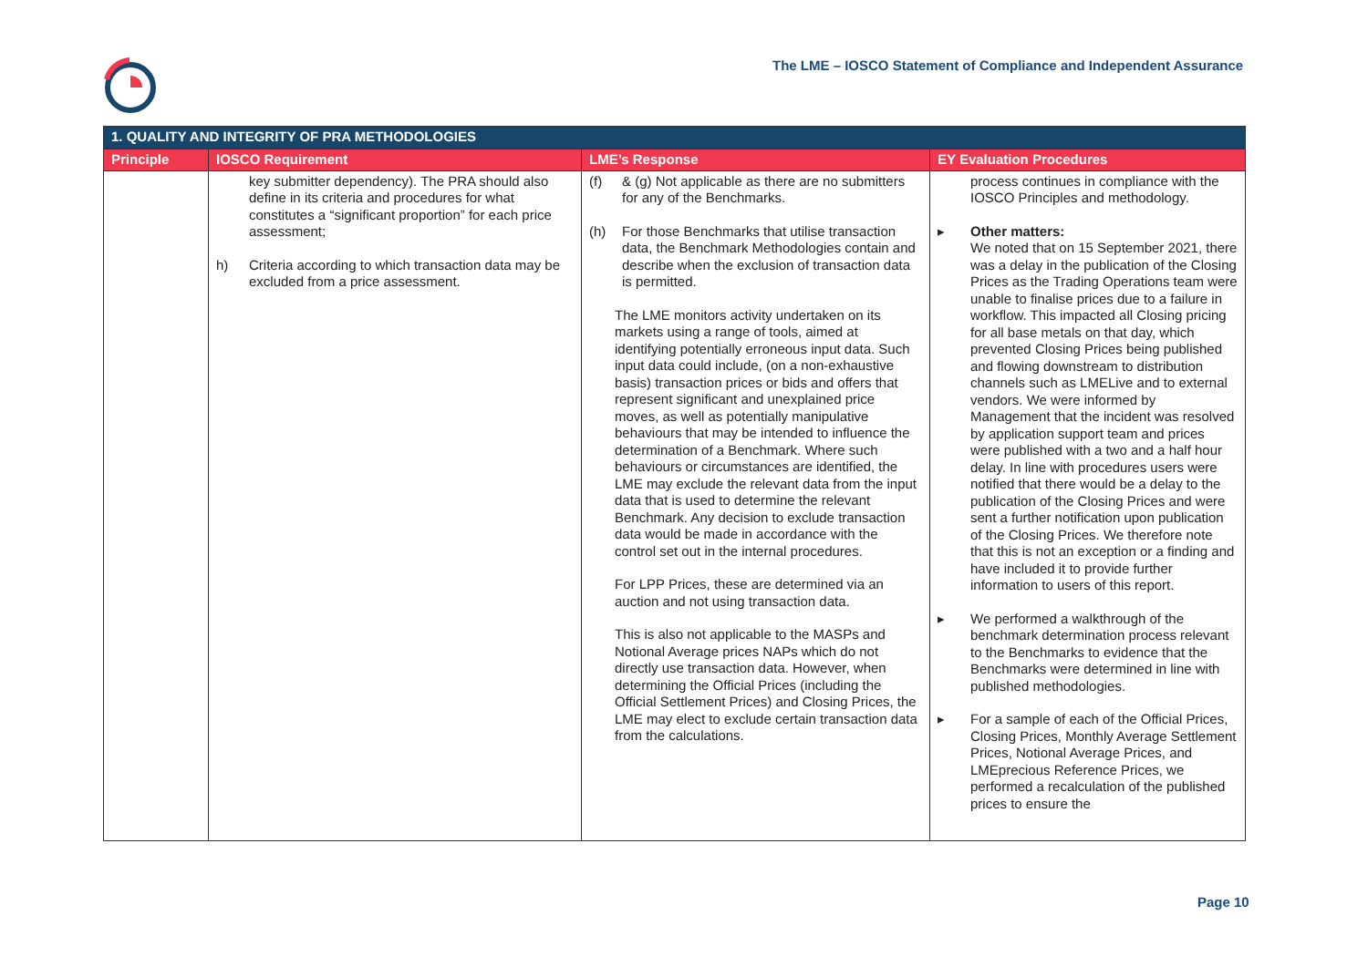The LME – IOSCO Statement of Compliance and Independent Assurance
| 1. QUALITY AND INTEGRITY OF PRA METHODOLOGIES | | | |
| --- | --- | --- | --- |
| Principle | IOSCO Requirement | LME’s Response | EY Evaluation Procedures |
| | key submitter dependency). The PRA should also define in its criteria and procedures for what constitutes a “significant proportion” for each price assessment; h) Criteria according to which transaction data may be excluded from a price assessment. | (f) & (g) Not applicable as there are no submitters for any of the Benchmarks. (h) For those Benchmarks that utilise transaction data, the Benchmark Methodologies contain and describe when the exclusion of transaction data is permitted. The LME monitors activity undertaken on its markets using a range of tools, aimed at identifying potentially erroneous input data. Such input data could include, (on a non-exhaustive basis) transaction prices or bids and offers that represent significant and unexplained price moves, as well as potentially manipulative behaviours that may be intended to influence the determination of a Benchmark. Where such behaviours or circumstances are identified, the LME may exclude the relevant data from the input data that is used to determine the relevant Benchmark. Any decision to exclude transaction data would be made in accordance with the control set out in the internal procedures. For LPP Prices, these are determined via an auction and not using transaction data. This is also not applicable to the MASPs and Notional Average prices NAPs which do not directly use transaction data. However, when determining the Official Prices (including the Official Settlement Prices) and Closing Prices, the LME may elect to exclude certain transaction data from the calculations. | process continues in compliance with the IOSCO Principles and methodology. ▸ Other matters: We noted that on 15 September 2021, there was a delay in the publication of the Closing Prices as the Trading Operations team were unable to finalise prices due to a failure in workflow. This impacted all Closing pricing for all base metals on that day, which prevented Closing Prices being published and flowing downstream to distribution channels such as LMELive and to external vendors. We were informed by Management that the incident was resolved by application support team and prices were published with a two and a half hour delay. In line with procedures users were notified that there would be a delay to the publication of the Closing Prices and were sent a further notification upon publication of the Closing Prices. We therefore note that this is not an exception or a finding and have included it to provide further information to users of this report. ▸ We performed a walkthrough of the benchmark determination process relevant to the Benchmarks to evidence that the Benchmarks were determined in line with published methodologies. ▸ For a sample of each of the Official Prices, Closing Prices, Monthly Average Settlement Prices, Notional Average Prices, and LMEprecious Reference Prices, we performed a recalculation of the published prices to ensure the |
Page 10